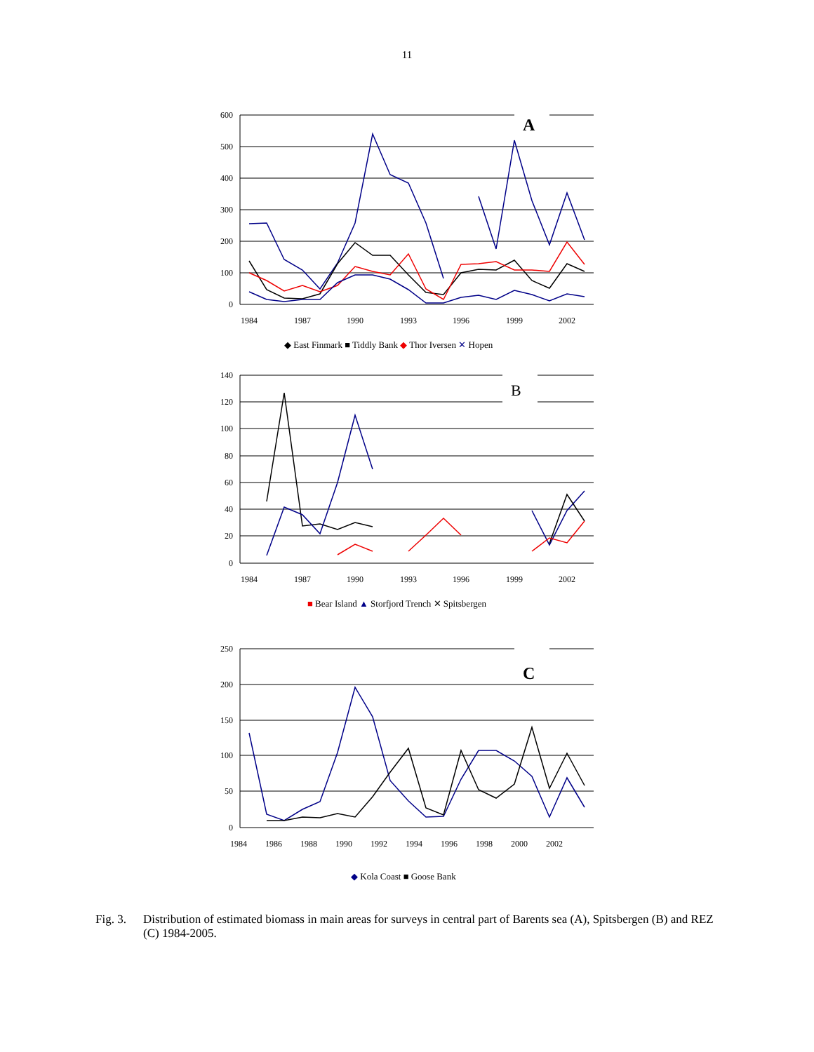11
A
B
C
600
500
400
300
200
100
0
140
120
100
80
60
40
20
0
250
200
150
100
50
0
1984
1987
1990
1993
1996
1999
2002
1984
1987
1990
1993
1996
1999
2002
1984
1986
1988
1990
1992
1994
1996
1998
2000
2002
◆ East Finmark ■ Tiddly Bank ◆ Thor Iversen ✕ Hopen
■ Bear Island ▲ Storfjord Trench ✕ Spitsbergen
◆ Kola Coast ■ Goose Bank
Fig. 3. Distribution of estimated biomass in main areas for surveys in central part of Barents sea (A), Spitsbergen (B) and REZ (C) 1984-2005.